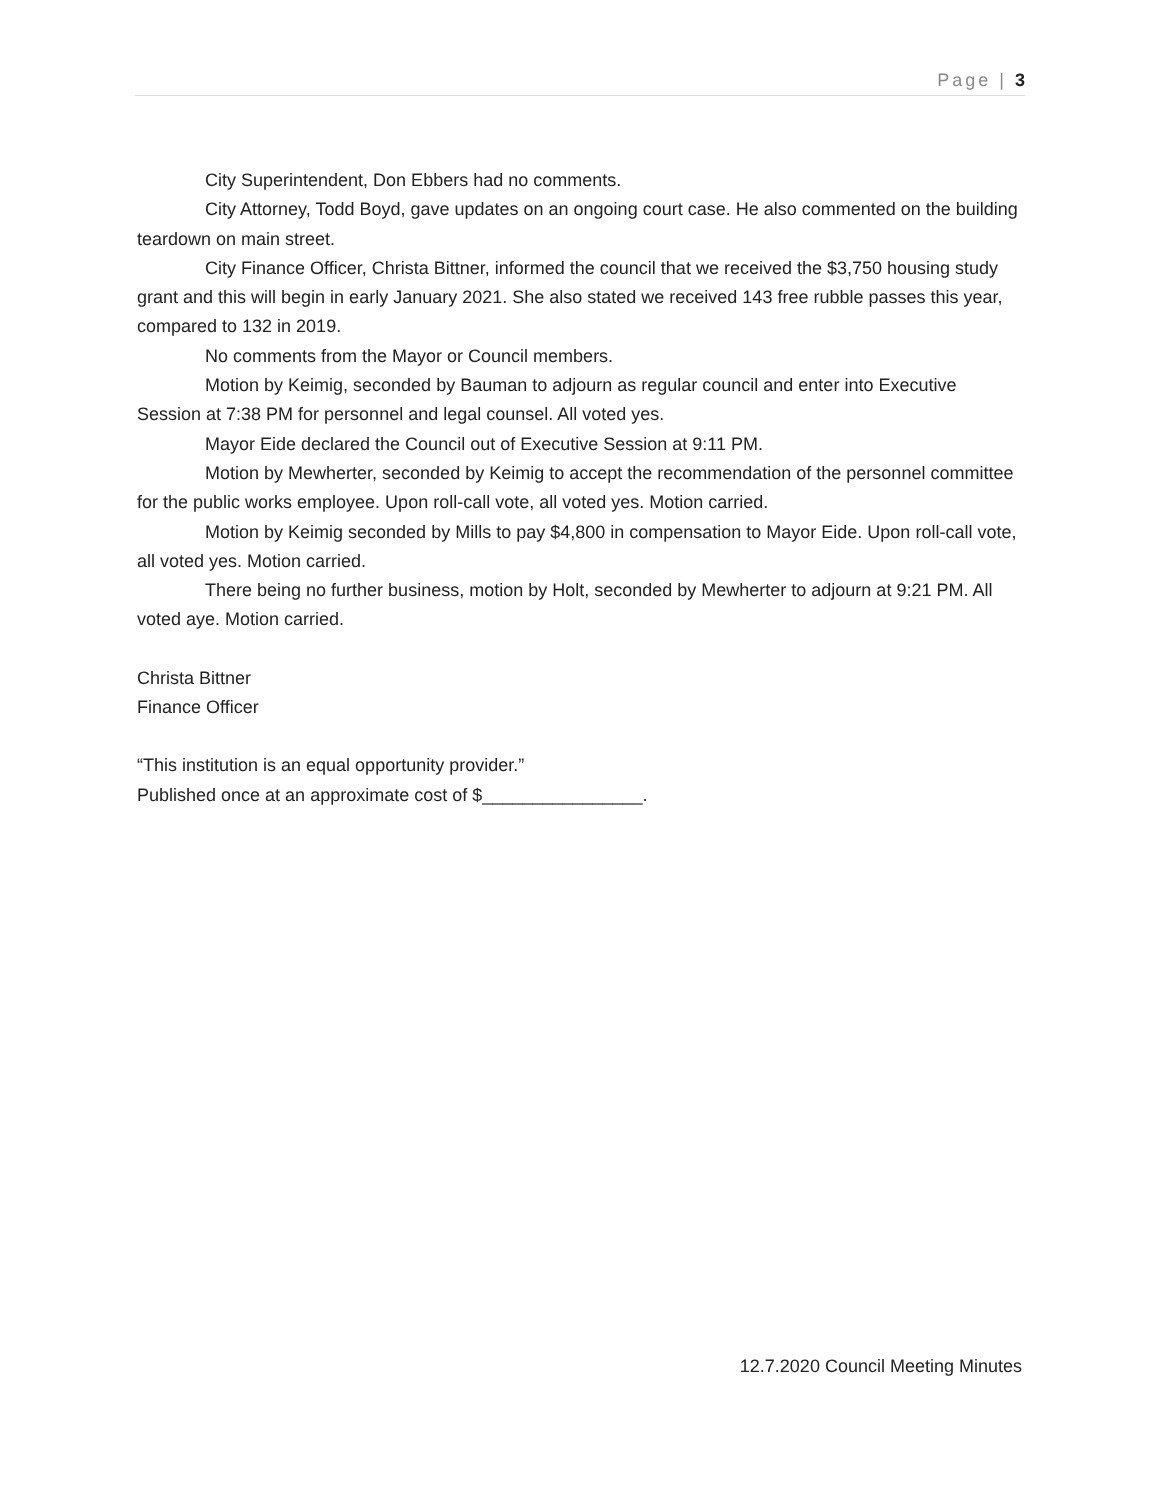Page | 3
City Superintendent, Don Ebbers had no comments.
City Attorney, Todd Boyd, gave updates on an ongoing court case. He also commented on the building teardown on main street.
City Finance Officer, Christa Bittner, informed the council that we received the $3,750 housing study grant and this will begin in early January 2021. She also stated we received 143 free rubble passes this year, compared to 132 in 2019.
No comments from the Mayor or Council members.
Motion by Keimig, seconded by Bauman to adjourn as regular council and enter into Executive Session at 7:38 PM for personnel and legal counsel. All voted yes.
Mayor Eide declared the Council out of Executive Session at 9:11 PM.
Motion by Mewherter, seconded by Keimig to accept the recommendation of the personnel committee for the public works employee. Upon roll-call vote, all voted yes. Motion carried.
Motion by Keimig seconded by Mills to pay $4,800 in compensation to Mayor Eide. Upon roll-call vote, all voted yes. Motion carried.
There being no further business, motion by Holt, seconded by Mewherter to adjourn at 9:21 PM. All voted aye. Motion carried.
Christa Bittner
Finance Officer
“This institution is an equal opportunity provider.”
Published once at an approximate cost of $________________.
12.7.2020 Council Meeting Minutes